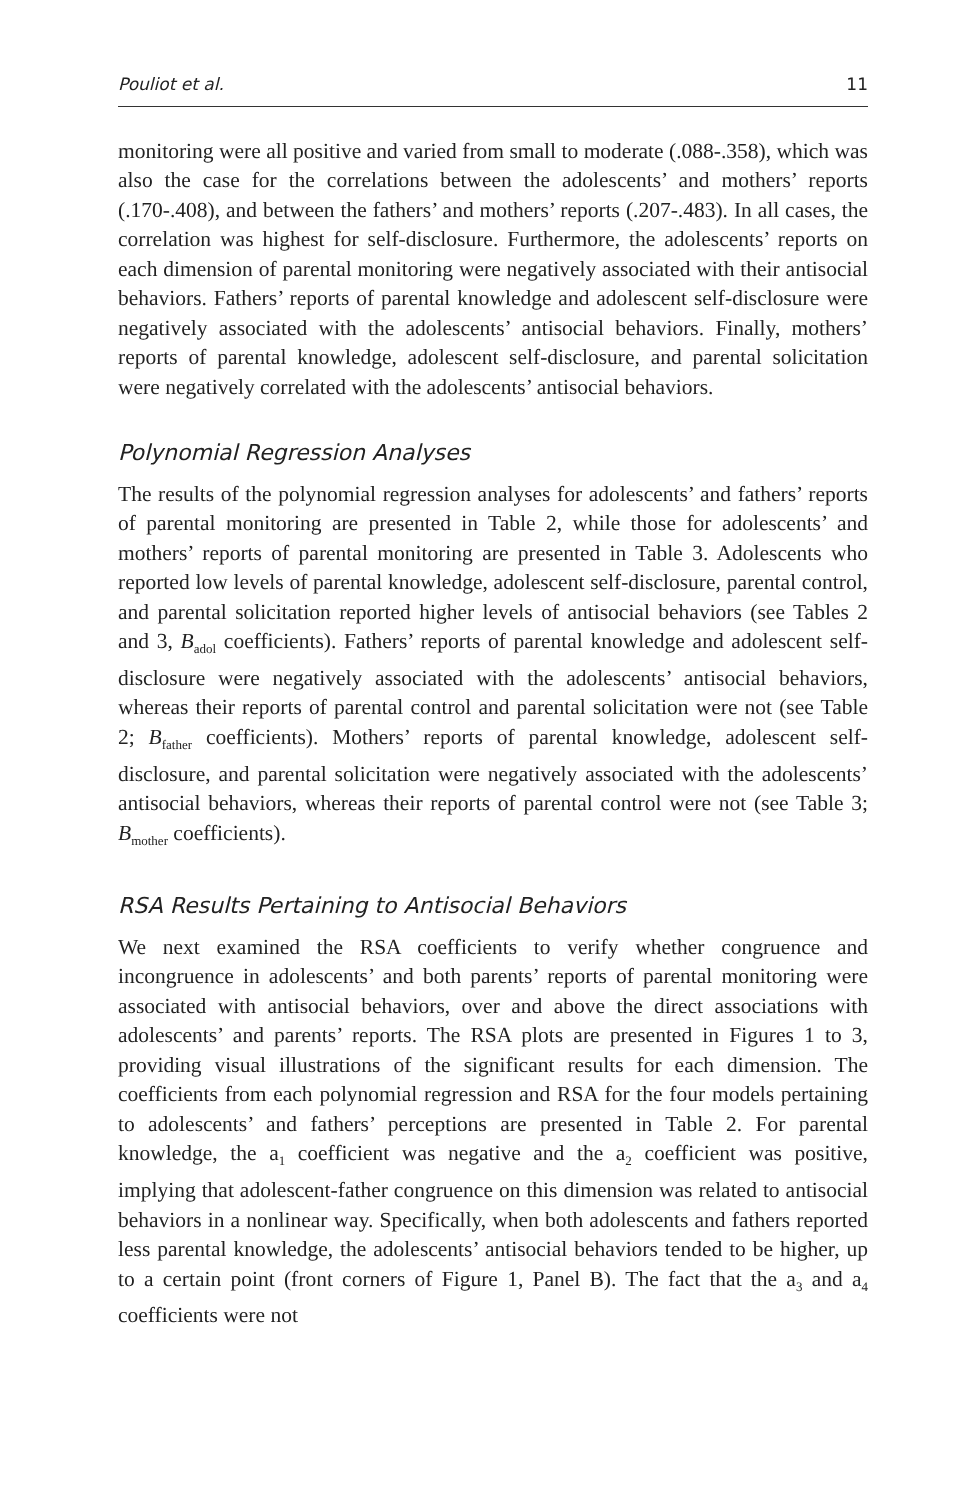Pouliot et al. 11
monitoring were all positive and varied from small to moderate (.088-.358), which was also the case for the correlations between the adolescents’ and mothers’ reports (.170-.408), and between the fathers’ and mothers’ reports (.207-.483). In all cases, the correlation was highest for self-disclosure. Furthermore, the adolescents’ reports on each dimension of parental monitoring were negatively associated with their antisocial behaviors. Fathers’ reports of parental knowledge and adolescent self-disclosure were negatively associated with the adolescents’ antisocial behaviors. Finally, mothers’ reports of parental knowledge, adolescent self-disclosure, and parental solicitation were negatively correlated with the adolescents’ antisocial behaviors.
Polynomial Regression Analyses
The results of the polynomial regression analyses for adolescents’ and fathers’ reports of parental monitoring are presented in Table 2, while those for adolescents’ and mothers’ reports of parental monitoring are presented in Table 3. Adolescents who reported low levels of parental knowledge, adolescent self-disclosure, parental control, and parental solicitation reported higher levels of antisocial behaviors (see Tables 2 and 3, B<sub>adol</sub> coefficients). Fathers’ reports of parental knowledge and adolescent self-disclosure were negatively associated with the adolescents’ antisocial behaviors, whereas their reports of parental control and parental solicitation were not (see Table 2; B<sub>father</sub> coefficients). Mothers’ reports of parental knowledge, adolescent self-disclosure, and parental solicitation were negatively associated with the adolescents’ antisocial behaviors, whereas their reports of parental control were not (see Table 3; B<sub>mother</sub> coefficients).
RSA Results Pertaining to Antisocial Behaviors
We next examined the RSA coefficients to verify whether congruence and incongruence in adolescents’ and both parents’ reports of parental monitoring were associated with antisocial behaviors, over and above the direct associations with adolescents’ and parents’ reports. The RSA plots are presented in Figures 1 to 3, providing visual illustrations of the significant results for each dimension. The coefficients from each polynomial regression and RSA for the four models pertaining to adolescents’ and fathers’ perceptions are presented in Table 2. For parental knowledge, the a<sub>1</sub> coefficient was negative and the a<sub>2</sub> coefficient was positive, implying that adolescent-father congruence on this dimension was related to antisocial behaviors in a nonlinear way. Specifically, when both adolescents and fathers reported less parental knowledge, the adolescents’ antisocial behaviors tended to be higher, up to a certain point (front corners of Figure 1, Panel B). The fact that the a<sub>3</sub> and a<sub>4</sub> coefficients were not